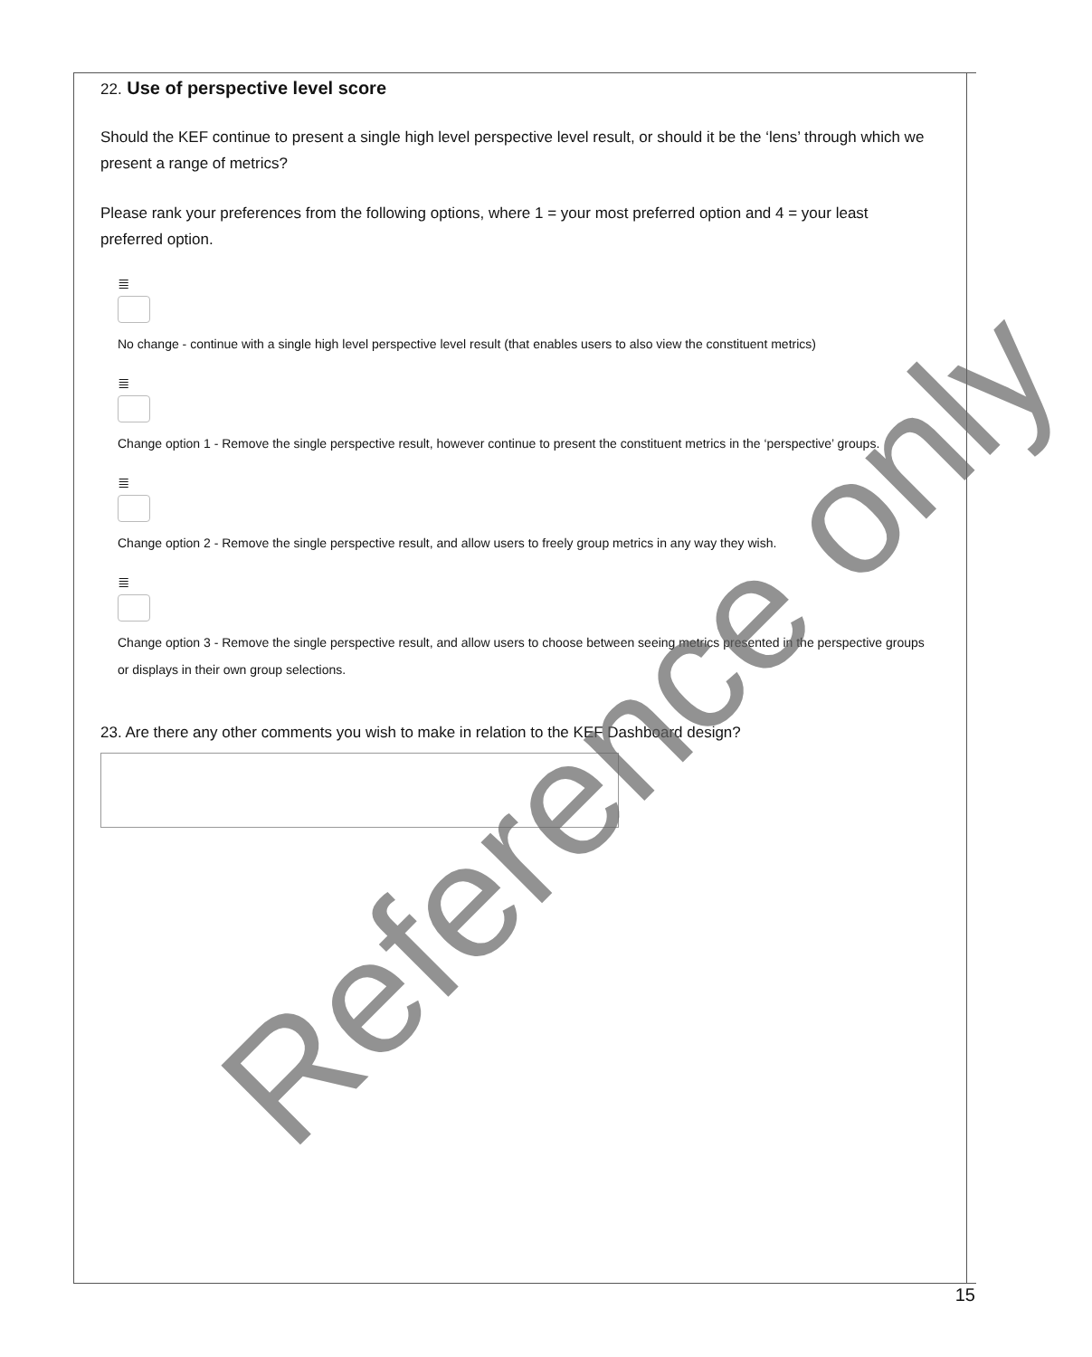22. Use of perspective level score
Should the KEF continue to present a single high level perspective level result, or should it be the ‘lens’ through which we present a range of metrics?
Please rank your preferences from the following options, where 1 = your most preferred option and 4 = your least preferred option.
≣
No change - continue with a single high level perspective level result (that enables users to also view the constituent metrics)
≣
Change option 1 - Remove the single perspective result, however continue to present the constituent metrics in the ‘perspective’ groups.
≣
Change option 2 - Remove the single perspective result, and allow users to freely group metrics in any way they wish.
≣
Change option 3 - Remove the single perspective result, and allow users to choose between seeing metrics presented in the perspective groups or displays in their own group selections.
23. Are there any other comments you wish to make in relation to the KEF Dashboard design?
Reference only
15